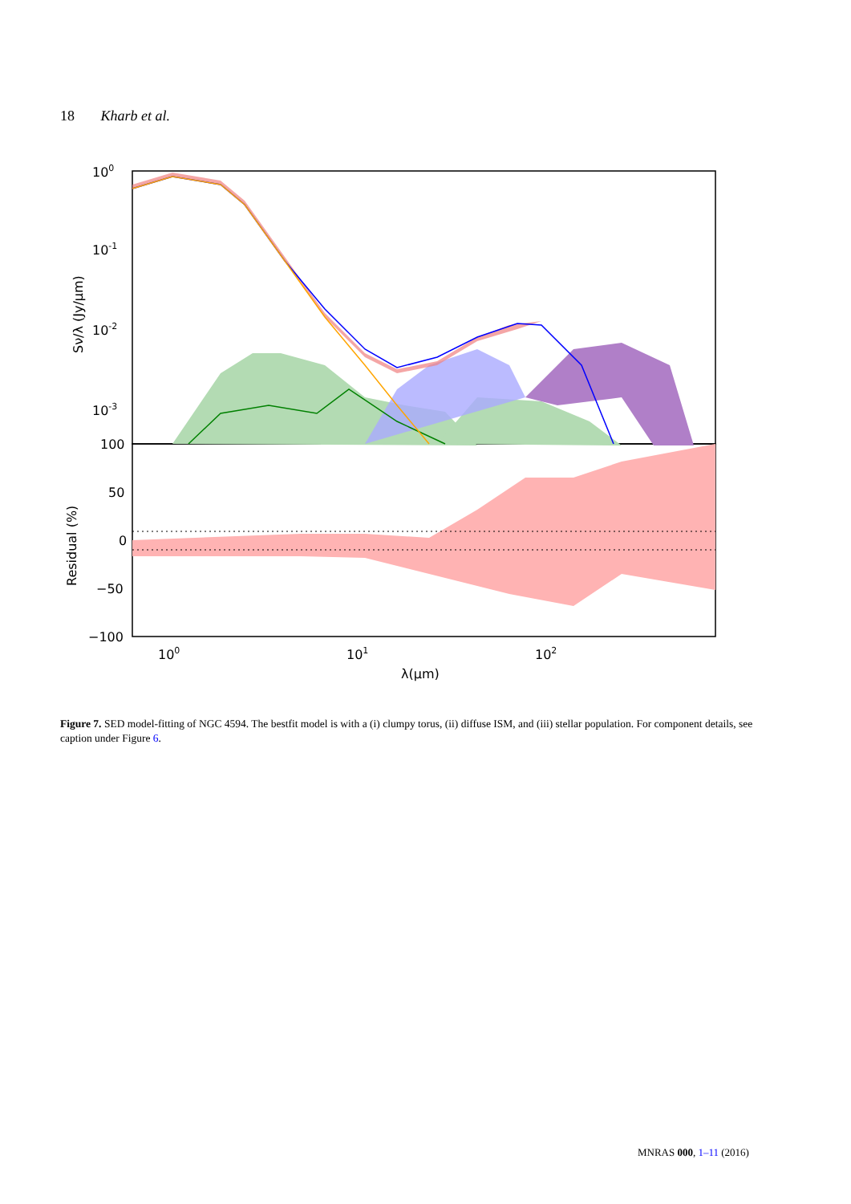18 Kharb et al.
100
10-1
10-2
10-3
100
50
0
−50
−100
100
101
102
λ(μm)
Sν/λ (Jy/μm)
Residual (%)
Figure 7. SED model-fitting of NGC 4594. The bestfit model is with a (i) clumpy torus, (ii) diffuse ISM, and (iii) stellar population. For component details, see caption under Figure 6.
MNRAS 000, 1–11 (2016)